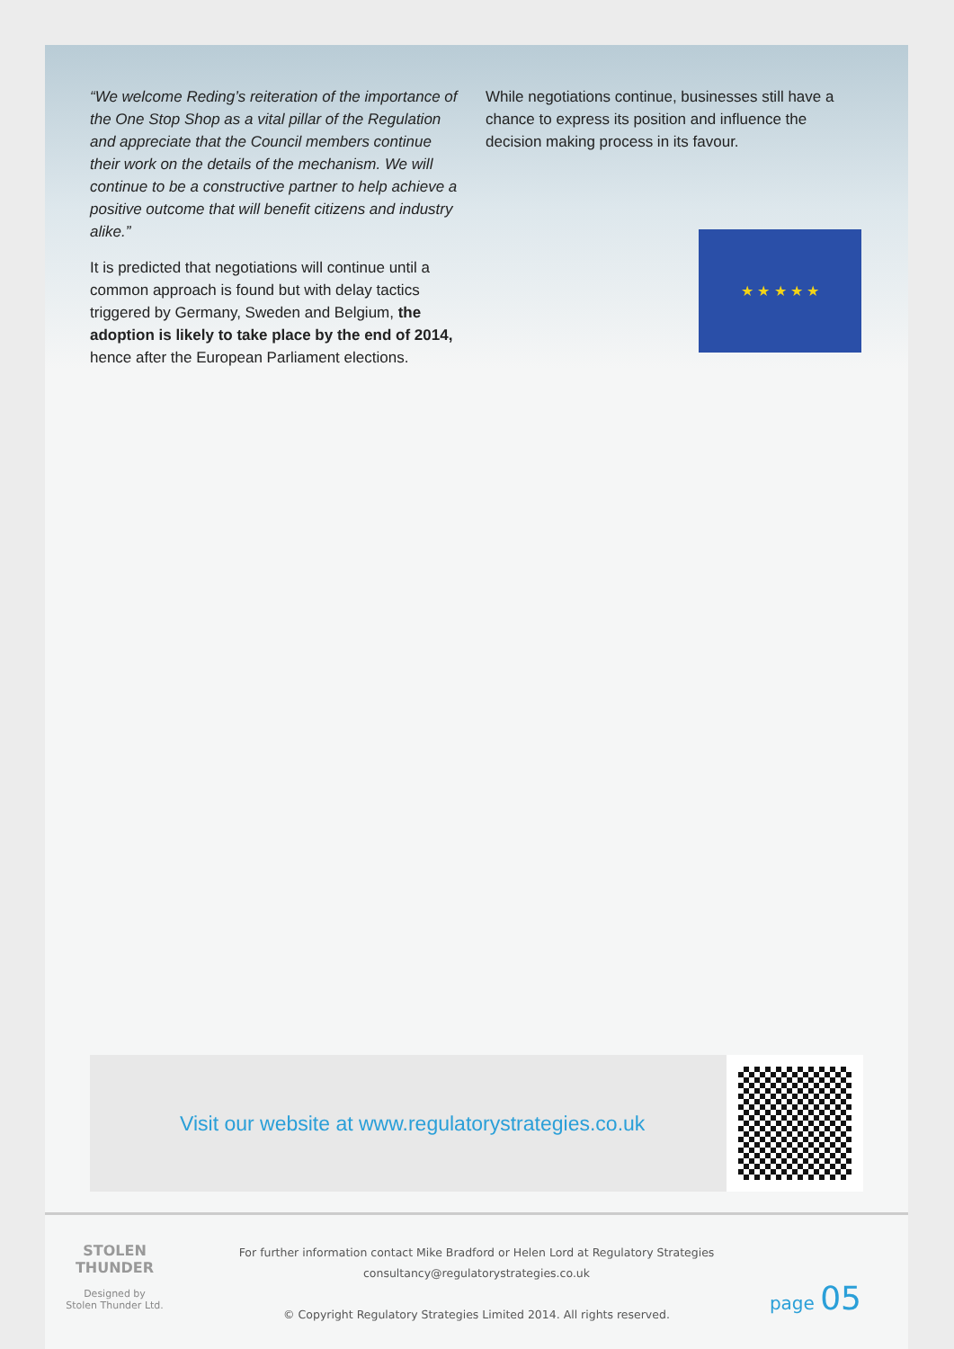“We welcome Reding’s reiteration of the importance of the One Stop Shop as a vital pillar of the Regulation and appreciate that the Council members continue their work on the details of the mechanism. We will continue to be a constructive partner to help achieve a positive outcome that will benefit citizens and industry alike.”
It is predicted that negotiations will continue until a common approach is found but with delay tactics triggered by Germany, Sweden and Belgium, the adoption is likely to take place by the end of 2014, hence after the European Parliament elections.
While negotiations continue, businesses still have a chance to express its position and influence the decision making process in its favour.
★ ★ ★ ★ ★
Visit our website at www.regulatorystrategies.co.uk
STOLEN THUNDER
Designed by
Stolen Thunder Ltd.
For further information contact Mike Bradford or Helen Lord at Regulatory Strategies
consultancy@regulatorystrategies.co.uk
© Copyright Regulatory Strategies Limited 2014. All rights reserved.
page 05